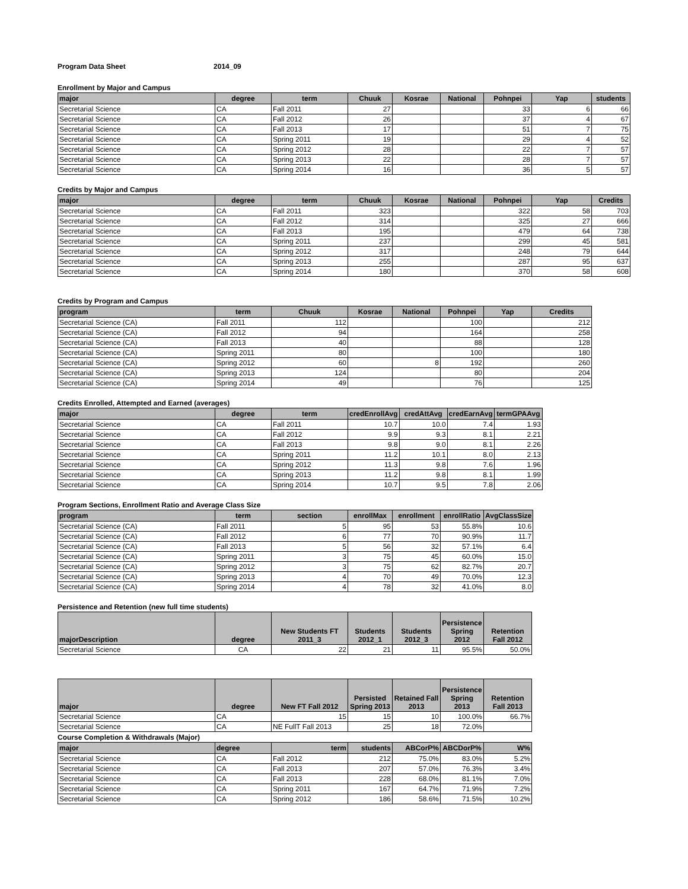Program Data Sheet 2014_09
Enrollment by Major and Campus
| major | degree | term | Chuuk | Kosrae | National | Pohnpei | Yap | students |
| --- | --- | --- | --- | --- | --- | --- | --- | --- |
| Secretarial Science | CA | Fall 2011 | 27 | | | 33 | 6 | 66 |
| Secretarial Science | CA | Fall 2012 | 26 | | | 37 | 4 | 67 |
| Secretarial Science | CA | Fall 2013 | 17 | | | 51 | 7 | 75 |
| Secretarial Science | CA | Spring 2011 | 19 | | | 29 | 4 | 52 |
| Secretarial Science | CA | Spring 2012 | 28 | | | 22 | 7 | 57 |
| Secretarial Science | CA | Spring 2013 | 22 | | | 28 | 7 | 57 |
| Secretarial Science | CA | Spring 2014 | 16 | | | 36 | 5 | 57 |
Credits by Major and Campus
| major | degree | term | Chuuk | Kosrae | National | Pohnpei | Yap | Credits |
| --- | --- | --- | --- | --- | --- | --- | --- | --- |
| Secretarial Science | CA | Fall 2011 | 323 | | | 322 | 58 | 703 |
| Secretarial Science | CA | Fall 2012 | 314 | | | 325 | 27 | 666 |
| Secretarial Science | CA | Fall 2013 | 195 | | | 479 | 64 | 738 |
| Secretarial Science | CA | Spring 2011 | 237 | | | 299 | 45 | 581 |
| Secretarial Science | CA | Spring 2012 | 317 | | | 248 | 79 | 644 |
| Secretarial Science | CA | Spring 2013 | 255 | | | 287 | 95 | 637 |
| Secretarial Science | CA | Spring 2014 | 180 | | | 370 | 58 | 608 |
Credits by Program and Campus
| program | term | Chuuk | Kosrae | National | Pohnpei | Yap | Credits |
| --- | --- | --- | --- | --- | --- | --- | --- |
| Secretarial Science (CA) | Fall 2011 | 112 | | | 100 | | 212 |
| Secretarial Science (CA) | Fall 2012 | 94 | | | 164 | | 258 |
| Secretarial Science (CA) | Fall 2013 | 40 | | | 88 | | 128 |
| Secretarial Science (CA) | Spring 2011 | 80 | | | 100 | | 180 |
| Secretarial Science (CA) | Spring 2012 | 60 | | 8 | 192 | | 260 |
| Secretarial Science (CA) | Spring 2013 | 124 | | | 80 | | 204 |
| Secretarial Science (CA) | Spring 2014 | 49 | | | 76 | | 125 |
Credits Enrolled, Attempted and Earned (averages)
| major | degree | term | credEnrollAvg | credAttAvg | credEarnAvg | termGPAAvg |
| --- | --- | --- | --- | --- | --- | --- |
| Secretarial Science | CA | Fall 2011 | 10.7 | 10.0 | 7.4 | 1.93 |
| Secretarial Science | CA | Fall 2012 | 9.9 | 9.3 | 8.1 | 2.21 |
| Secretarial Science | CA | Fall 2013 | 9.8 | 9.0 | 8.1 | 2.26 |
| Secretarial Science | CA | Spring 2011 | 11.2 | 10.1 | 8.0 | 2.13 |
| Secretarial Science | CA | Spring 2012 | 11.3 | 9.8 | 7.6 | 1.96 |
| Secretarial Science | CA | Spring 2013 | 11.2 | 9.8 | 8.1 | 1.99 |
| Secretarial Science | CA | Spring 2014 | 10.7 | 9.5 | 7.8 | 2.06 |
Program Sections, Enrollment Ratio and Average Class Size
| program | term | section | enrollMax | enrollment | enrollRatio | AvgClassSize |
| --- | --- | --- | --- | --- | --- | --- |
| Secretarial Science (CA) | Fall 2011 | 5 | 95 | 53 | 55.8% | 10.6 |
| Secretarial Science (CA) | Fall 2012 | 6 | 77 | 70 | 90.9% | 11.7 |
| Secretarial Science (CA) | Fall 2013 | 5 | 56 | 32 | 57.1% | 6.4 |
| Secretarial Science (CA) | Spring 2011 | 3 | 75 | 45 | 60.0% | 15.0 |
| Secretarial Science (CA) | Spring 2012 | 3 | 75 | 62 | 82.7% | 20.7 |
| Secretarial Science (CA) | Spring 2013 | 4 | 70 | 49 | 70.0% | 12.3 |
| Secretarial Science (CA) | Spring 2014 | 4 | 78 | 32 | 41.0% | 8.0 |
Persistence and Retention (new full time students)
| majorDescription | degree | New Students FT 2011_3 | Students 2012_1 | Students 2012_3 | Persistence Spring 2012 | Retention Fall 2012 |
| --- | --- | --- | --- | --- | --- | --- |
| Secretarial Science | CA | 22 | 21 | 11 | 95.5% | 50.0% |
| major | degree | New FT Fall 2012 | Persisted Spring 2013 | Retained Fall 2013 | Persistence Spring 2013 | Retention Fall 2013 |
| --- | --- | --- | --- | --- | --- | --- |
| Secretarial Science | CA | 15 | 15 | 10 | 100.0% | 66.7% |
| Secretarial Science | CA | NE FullT Fall 2013 | 25 | 18 | 72.0% | |
Course Completion & Withdrawals (Major)
| major | degree | term | students | ABCorP% | ABCDorP% | W% |
| --- | --- | --- | --- | --- | --- | --- |
| Secretarial Science | CA | Fall 2012 | 212 | 75.0% | 83.0% | 5.2% |
| Secretarial Science | CA | Fall 2013 | 207 | 57.0% | 76.3% | 3.4% |
| Secretarial Science | CA | Fall 2013 | 228 | 68.0% | 81.1% | 7.0% |
| Secretarial Science | CA | Spring 2011 | 167 | 64.7% | 71.9% | 7.2% |
| Secretarial Science | CA | Spring 2012 | 186 | 58.6% | 71.5% | 10.2% |